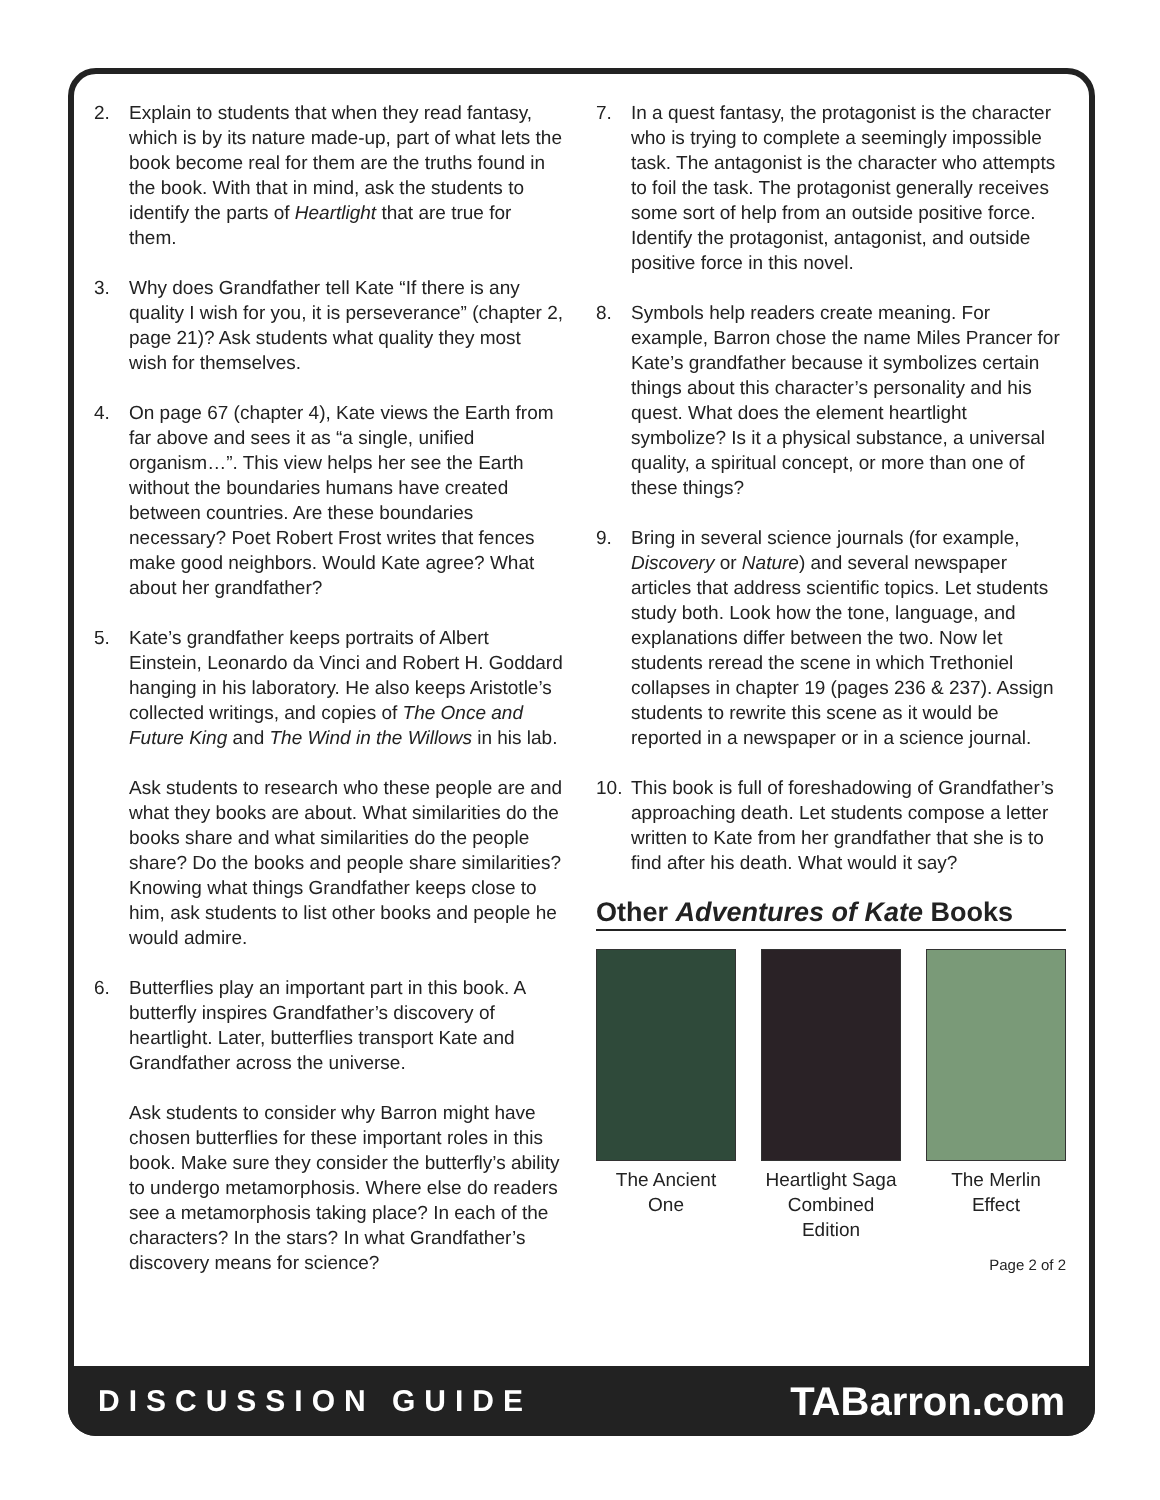2. Explain to students that when they read fantasy, which is by its nature made-up, part of what lets the book become real for them are the truths found in the book. With that in mind, ask the students to identify the parts of Heartlight that are true for them.
3. Why does Grandfather tell Kate “If there is any quality I wish for you, it is perseverance” (chapter 2, page 21)? Ask students what quality they most wish for themselves.
4. On page 67 (chapter 4), Kate views the Earth from far above and sees it as “a single, unified organism…”. This view helps her see the Earth without the boundaries humans have created between countries. Are these boundaries necessary? Poet Robert Frost writes that fences make good neighbors. Would Kate agree? What about her grandfather?
5. Kate’s grandfather keeps portraits of Albert Einstein, Leonardo da Vinci and Robert H. Goddard hanging in his laboratory. He also keeps Aristotle’s collected writings, and copies of The Once and Future King and The Wind in the Willows in his lab.
Ask students to research who these people are and what they books are about. What similarities do the books share and what similarities do the people share? Do the books and people share similarities? Knowing what things Grandfather keeps close to him, ask students to list other books and people he would admire.
6. Butterflies play an important part in this book. A butterfly inspires Grandfather’s discovery of heartlight. Later, butterflies transport Kate and Grandfather across the universe.
Ask students to consider why Barron might have chosen butterflies for these important roles in this book. Make sure they consider the butterfly’s ability to undergo metamorphosis. Where else do readers see a metamorphosis taking place? In each of the characters? In the stars? In what Grandfather’s discovery means for science?
7. In a quest fantasy, the protagonist is the character who is trying to complete a seemingly impossible task. The antagonist is the character who attempts to foil the task. The protagonist generally receives some sort of help from an outside positive force. Identify the protagonist, antagonist, and outside positive force in this novel.
8. Symbols help readers create meaning. For example, Barron chose the name Miles Prancer for Kate’s grandfather because it symbolizes certain things about this character’s personality and his quest. What does the element heartlight symbolize? Is it a physical substance, a universal quality, a spiritual concept, or more than one of these things?
9. Bring in several science journals (for example, Discovery or Nature) and several newspaper articles that address scientific topics. Let students study both. Look how the tone, language, and explanations differ between the two. Now let students reread the scene in which Trethoniel collapses in chapter 19 (pages 236 & 237). Assign students to rewrite this scene as it would be reported in a newspaper or in a science journal.
10. This book is full of foreshadowing of Grandfather’s approaching death. Let students compose a letter written to Kate from her grandfather that she is to find after his death. What would it say?
Other Adventures of Kate Books
The Ancient One
Heartlight Saga Combined Edition
The Merlin Effect
Page 2 of 2
DISCUSSION GUIDE TABarron.com